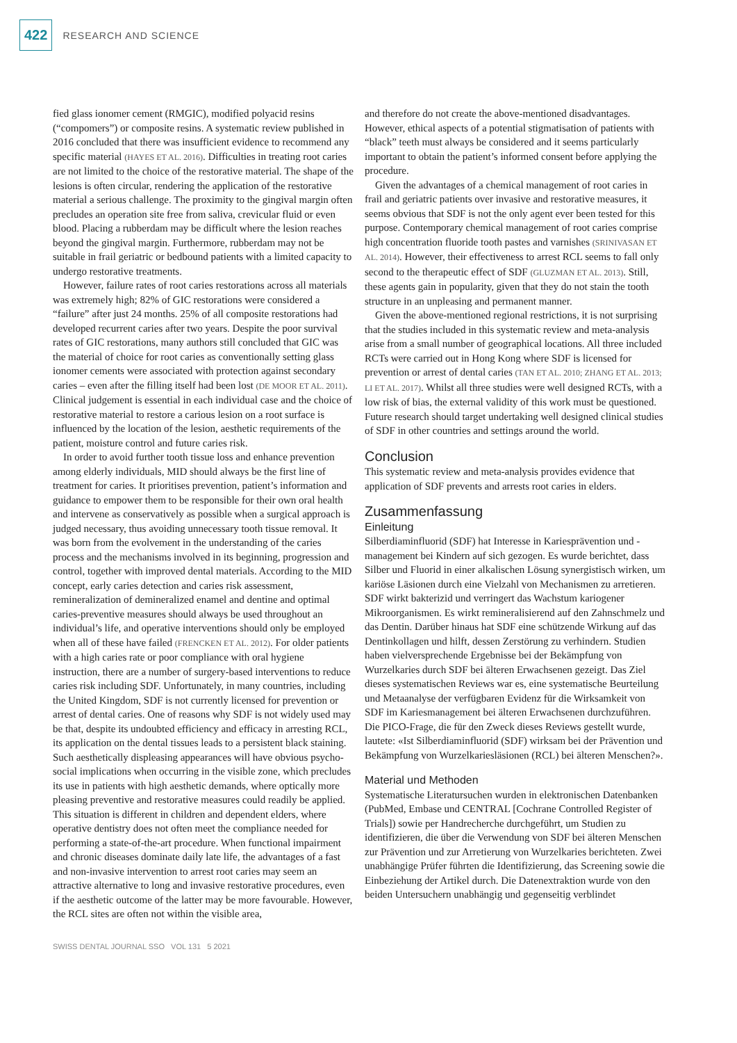422 RESEARCH AND SCIENCE
fied glass ionomer cement (RMGIC), modified polyacid resins (“compomers”) or composite resins. A systematic review published in 2016 concluded that there was insufficient evidence to recommend any specific material (HAYES ET AL. 2016). Difficulties in treating root caries are not limited to the choice of the restorative material. The shape of the lesions is often circular, rendering the application of the restorative material a serious challenge. The proximity to the gingival margin often precludes an operation site free from saliva, crevicular fluid or even blood. Placing a rubberdam may be difficult where the lesion reaches beyond the gingival margin. Furthermore, rubberdam may not be suitable in frail geriatric or bedbound patients with a limited capacity to undergo restorative treatments.
However, failure rates of root caries restorations across all materials was extremely high; 82% of GIC restorations were considered a “failure” after just 24 months. 25% of all composite restorations had developed recurrent caries after two years. Despite the poor survival rates of GIC restorations, many authors still concluded that GIC was the material of choice for root caries as conventionally setting glass ionomer cements were associated with protection against secondary caries – even after the filling itself had been lost (DE MOOR ET AL. 2011). Clinical judgement is essential in each individual case and the choice of restorative material to restore a carious lesion on a root surface is influenced by the location of the lesion, aesthetic requirements of the patient, moisture control and future caries risk.
In order to avoid further tooth tissue loss and enhance prevention among elderly individuals, MID should always be the first line of treatment for caries. It prioritises prevention, patient’s information and guidance to empower them to be responsible for their own oral health and intervene as conservatively as possible when a surgical approach is judged necessary, thus avoiding unnecessary tooth tissue removal. It was born from the evolvement in the understanding of the caries process and the mechanisms involved in its beginning, progression and control, together with improved dental materials. According to the MID concept, early caries detection and caries risk assessment, remineralization of demineralized enamel and dentine and optimal caries-preventive measures should always be used throughout an individual’s life, and operative interventions should only be employed when all of these have failed (FRENCKEN ET AL. 2012). For older patients with a high caries rate or poor compliance with oral hygiene instruction, there are a number of surgery-based interventions to reduce caries risk including SDF. Unfortunately, in many countries, including the United Kingdom, SDF is not currently licensed for prevention or arrest of dental caries. One of reasons why SDF is not widely used may be that, despite its undoubted efficiency and efficacy in arresting RCL, its application on the dental tissues leads to a persistent black staining. Such aesthetically displeasing appearances will have obvious psycho-social implications when occurring in the visible zone, which precludes its use in patients with high aesthetic demands, where optically more pleasing preventive and restorative measures could readily be applied. This situation is different in children and dependent elders, where operative dentistry does not often meet the compliance needed for performing a state-of-the-art procedure. When functional impairment and chronic diseases dominate daily late life, the advantages of a fast and non-invasive intervention to arrest root caries may seem an attractive alternative to long and invasive restorative procedures, even if the aesthetic outcome of the latter may be more favourable. However, the RCL sites are often not within the visible area,
and therefore do not create the above-mentioned disadvantages. However, ethical aspects of a potential stigmatisation of patients with “black” teeth must always be considered and it seems particularly important to obtain the patient’s informed consent before applying the procedure.
Given the advantages of a chemical management of root caries in frail and geriatric patients over invasive and restorative measures, it seems obvious that SDF is not the only agent ever been tested for this purpose. Contemporary chemical management of root caries comprise high concentration fluoride tooth pastes and varnishes (SRINIVASAN ET AL. 2014). However, their effectiveness to arrest RCL seems to fall only second to the therapeutic effect of SDF (GLUZMAN ET AL. 2013). Still, these agents gain in popularity, given that they do not stain the tooth structure in an unpleasing and permanent manner.
Given the above-mentioned regional restrictions, it is not surprising that the studies included in this systematic review and meta-analysis arise from a small number of geographical locations. All three included RCTs were carried out in Hong Kong where SDF is licensed for prevention or arrest of dental caries (TAN ET AL. 2010; ZHANG ET AL. 2013; LI ET AL. 2017). Whilst all three studies were well designed RCTs, with a low risk of bias, the external validity of this work must be questioned. Future research should target undertaking well designed clinical studies of SDF in other countries and settings around the world.
Conclusion
This systematic review and meta-analysis provides evidence that application of SDF prevents and arrests root caries in elders.
Zusammenfassung
Einleitung
Silberdiaminfluorid (SDF) hat Interesse in Kariesprävention und -management bei Kindern auf sich gezogen. Es wurde berichtet, dass Silber und Fluorid in einer alkalischen Lösung synergistisch wirken, um kariöse Läsionen durch eine Vielzahl von Mechanismen zu arretieren. SDF wirkt bakterizid und verringert das Wachstum kariogener Mikroorganismen. Es wirkt remineralisierend auf den Zahnschmelz und das Dentin. Darüber hinaus hat SDF eine schützende Wirkung auf das Dentinkollagen und hilft, dessen Zerstörung zu verhindern. Studien haben vielversprechende Ergebnisse bei der Bekämpfung von Wurzelkaries durch SDF bei älteren Erwachsenen gezeigt. Das Ziel dieses systematischen Reviews war es, eine systematische Beurteilung und Metaanalyse der verfügbaren Evidenz für die Wirksamkeit von SDF im Kariesmanagement bei älteren Erwachsenen durchzuführen. Die PICO-Frage, die für den Zweck dieses Reviews gestellt wurde, lautete: «Ist Silberdiaminfluorid (SDF) wirksam bei der Prävention und Bekämpfung von Wurzelkariesläsionen (RCL) bei älteren Menschen?».
Material und Methoden
Systematische Literatursuchen wurden in elektronischen Datenbanken (PubMed, Embase und CENTRAL [Cochrane Controlled Register of Trials]) sowie per Handrecherche durchgeführt, um Studien zu identifizieren, die über die Verwendung von SDF bei älteren Menschen zur Prävention und zur Arretierung von Wurzelkaries berichteten. Zwei unabhängige Prüfer führten die Identifizierung, das Screening sowie die Einbeziehung der Artikel durch. Die Datenextraktion wurde von den beiden Untersuchern unabhängig und gegenseitig verblindet
SWISS DENTAL JOURNAL SSO VOL 131 5 2021